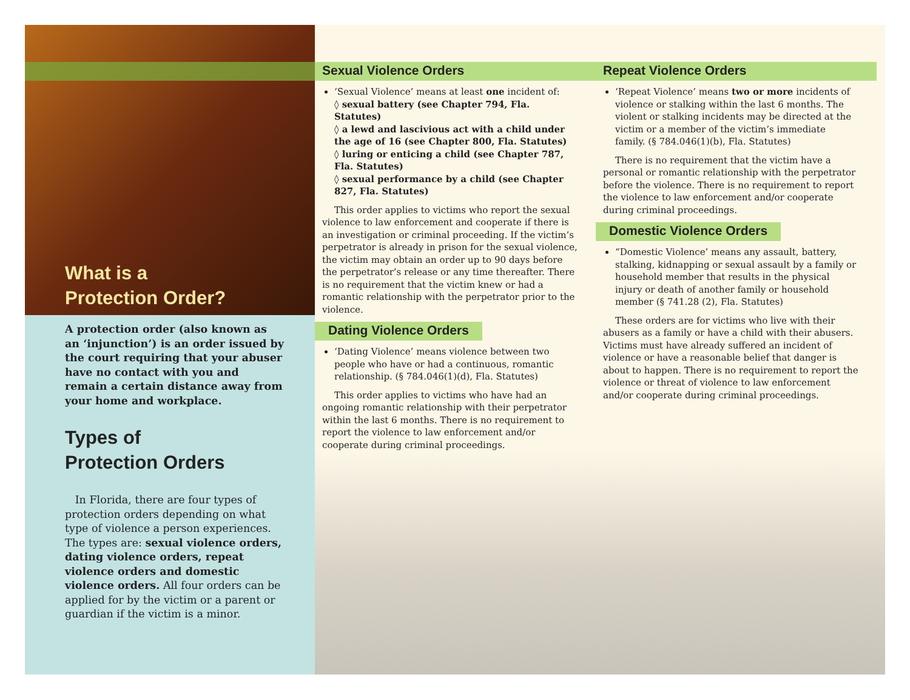What is a
Protection Order?
A protection order (also known as an ‘injunction’) is an order issued by the court requiring that your abuser have no contact with you and remain a certain distance away from your home and workplace.
Types of
Protection Orders
In Florida, there are four types of protection orders depending on what type of violence a person experiences. The types are: sexual violence orders, dating violence orders, repeat violence orders and domestic violence orders. All four orders can be applied for by the victim or a parent or guardian if the victim is a minor.
Sexual Violence Orders
‘Sexual Violence’ means at least one incident of:
◊ sexual battery (see Chapter 794, Fla. Statutes)
◊ a lewd and lascivious act with a child under the age of 16 (see Chapter 800, Fla. Statutes)
◊ luring or enticing a child (see Chapter 787, Fla. Statutes)
◊ sexual performance by a child (see Chapter 827, Fla. Statutes)
This order applies to victims who report the sexual violence to law enforcement and cooperate if there is an investigation or criminal proceeding. If the victim’s perpetrator is already in prison for the sexual violence, the victim may obtain an order up to 90 days before the perpetrator’s release or any time thereafter. There is no requirement that the victim knew or had a romantic relationship with the perpetrator prior to the violence.
Dating Violence Orders
‘Dating Violence’ means violence between two people who have or had a continuous, romantic relationship. (§ 784.046(1)(d), Fla. Statutes)
This order applies to victims who have had an ongoing romantic relationship with their perpetrator within the last 6 months. There is no requirement to report the violence to law enforcement and/or cooperate during criminal proceedings.
Repeat Violence Orders
‘Repeat Violence’ means two or more incidents of violence or stalking within the last 6 months. The violent or stalking incidents may be directed at the victim or a member of the victim’s immediate family. (§ 784.046(1)(b), Fla. Statutes)
There is no requirement that the victim have a personal or romantic relationship with the perpetrator before the violence. There is no requirement to report the violence to law enforcement and/or cooperate during criminal proceedings.
Domestic Violence Orders
“Domestic Violence’ means any assault, battery, stalking, kidnapping or sexual assault by a family or household member that results in the physical injury or death of another family or household member (§ 741.28 (2), Fla. Statutes)
These orders are for victims who live with their abusers as a family or have a child with their abusers. Victims must have already suffered an incident of violence or have a reasonable belief that danger is about to happen. There is no requirement to report the violence or threat of violence to law enforcement and/or cooperate during criminal proceedings.